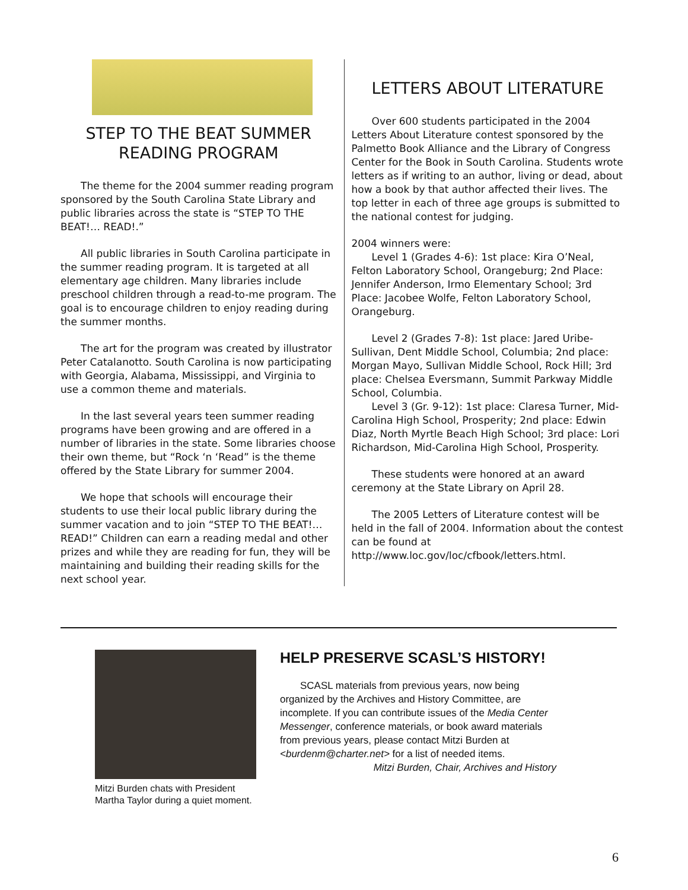STEP TO THE BEAT SUMMER READING PROGRAM
The theme for the 2004 summer reading program sponsored by the South Carolina State Library and public libraries across the state is “STEP TO THE BEAT!… READ!.”
All public libraries in South Carolina participate in the summer reading program. It is targeted at all elementary age children. Many libraries include preschool children through a read-to-me program. The goal is to encourage children to enjoy reading during the summer months.
The art for the program was created by illustrator Peter Catalanotto. South Carolina is now participating with Georgia, Alabama, Mississippi, and Virginia to use a common theme and materials.
In the last several years teen summer reading programs have been growing and are offered in a number of libraries in the state. Some libraries choose their own theme, but “Rock ‘n ‘Read” is the theme offered by the State Library for summer 2004.
We hope that schools will encourage their students to use their local public library during the summer vacation and to join “STEP TO THE BEAT!…READ!” Children can earn a reading medal and other prizes and while they are reading for fun, they will be maintaining and building their reading skills for the next school year.
LETTERS ABOUT LITERATURE
Over 600 students participated in the 2004 Letters About Literature contest sponsored by the Palmetto Book Alliance and the Library of Congress Center for the Book in South Carolina. Students wrote letters as if writing to an author, living or dead, about how a book by that author affected their lives. The top letter in each of three age groups is submitted to the national contest for judging.
2004 winners were:
Level 1 (Grades 4-6): 1st place: Kira O’Neal, Felton Laboratory School, Orangeburg; 2nd Place: Jennifer Anderson, Irmo Elementary School; 3rd Place: Jacobee Wolfe, Felton Laboratory School, Orangeburg.
Level 2 (Grades 7-8): 1st place: Jared Uribe-Sullivan, Dent Middle School, Columbia; 2nd place: Morgan Mayo, Sullivan Middle School, Rock Hill; 3rd place: Chelsea Eversmann, Summit Parkway Middle School, Columbia.
Level 3 (Gr. 9-12): 1st place: Claresa Turner, Mid-Carolina High School, Prosperity; 2nd place: Edwin Diaz, North Myrtle Beach High School; 3rd place: Lori Richardson, Mid-Carolina High School, Prosperity.
These students were honored at an award ceremony at the State Library on April 28.
The 2005 Letters of Literature contest will be held in the fall of 2004. Information about the contest can be found at http://www.loc.gov/loc/cfbook/letters.html.
Mitzi Burden chats with President Martha Taylor during a quiet moment.
HELP PRESERVE SCASL’S HISTORY!
SCASL materials from previous years, now being organized by the Archives and History Committee, are incomplete. If you can contribute issues of the Media Center Messenger, conference materials, or book award materials from previous years, please contact Mitzi Burden at <burdenm@charter.net> for a list of needed items.
Mitzi Burden, Chair, Archives and History
6